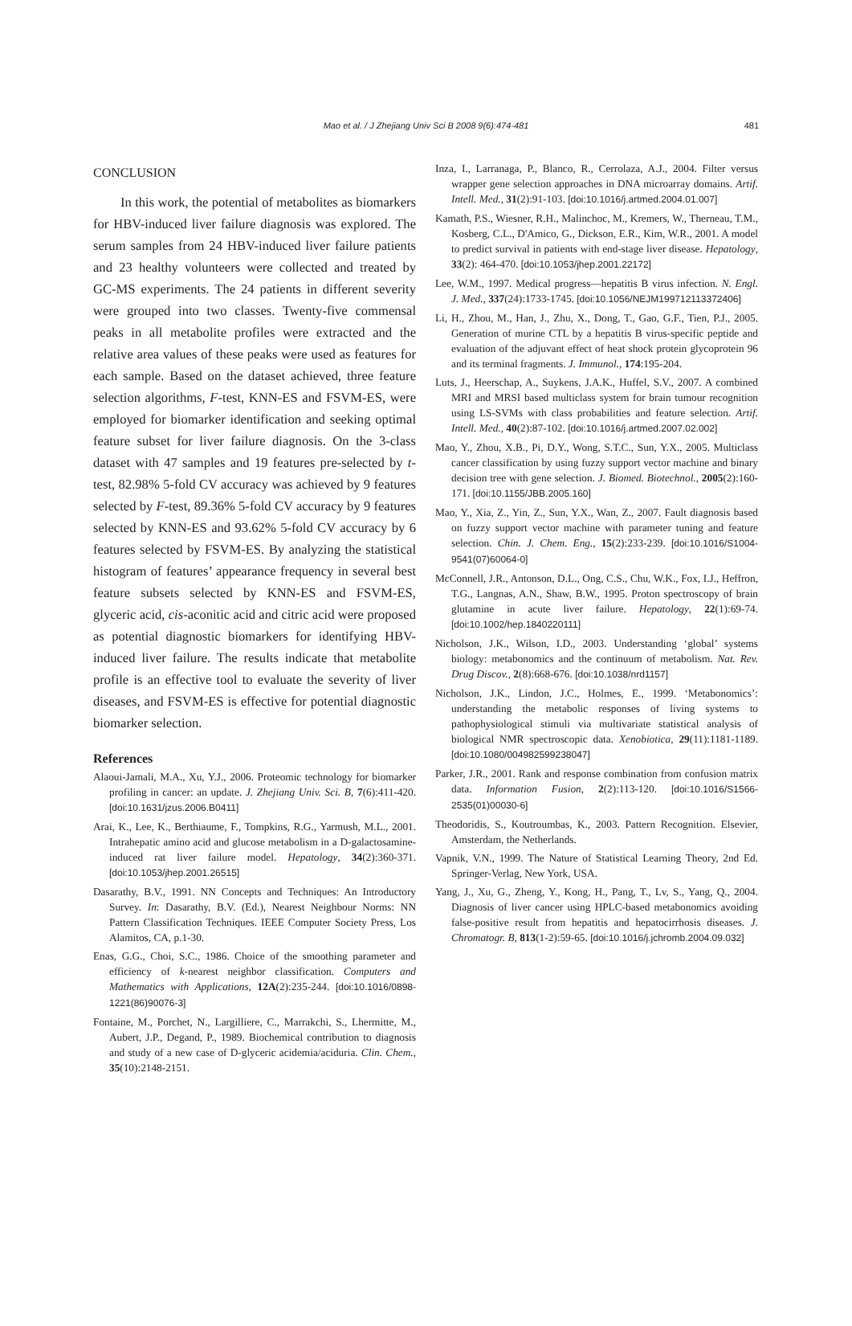Mao et al. / J Zhejiang Univ Sci B 2008 9(6):474-481 481
CONCLUSION
In this work, the potential of metabolites as biomarkers for HBV-induced liver failure diagnosis was explored. The serum samples from 24 HBV-induced liver failure patients and 23 healthy volunteers were collected and treated by GC-MS experiments. The 24 patients in different severity were grouped into two classes. Twenty-five commensal peaks in all metabolite profiles were extracted and the relative area values of these peaks were used as features for each sample. Based on the dataset achieved, three feature selection algorithms, F-test, KNN-ES and FSVM-ES, were employed for biomarker identification and seeking optimal feature subset for liver failure diagnosis. On the 3-class dataset with 47 samples and 19 features pre-selected by t-test, 82.98% 5-fold CV accuracy was achieved by 9 features selected by F-test, 89.36% 5-fold CV accuracy by 9 features selected by KNN-ES and 93.62% 5-fold CV accuracy by 6 features selected by FSVM-ES. By analyzing the statistical histogram of features’ appearance frequency in several best feature subsets selected by KNN-ES and FSVM-ES, glyceric acid, cis-aconitic acid and citric acid were proposed as potential diagnostic biomarkers for identifying HBV-induced liver failure. The results indicate that metabolite profile is an effective tool to evaluate the severity of liver diseases, and FSVM-ES is effective for potential diagnostic biomarker selection.
References
Alaoui-Jamali, M.A., Xu, Y.J., 2006. Proteomic technology for biomarker profiling in cancer: an update. J. Zhejiang Univ. Sci. B, 7(6):411-420. [doi:10.1631/jzus.2006.B0411]
Arai, K., Lee, K., Berthiaume, F., Tompkins, R.G., Yarmush, M.L., 2001. Intrahepatic amino acid and glucose metabolism in a D-galactosamine-induced rat liver failure model. Hepatology, 34(2):360-371. [doi:10.1053/jhep.2001.26515]
Dasarathy, B.V., 1991. NN Concepts and Techniques: An Introductory Survey. In: Dasarathy, B.V. (Ed.), Nearest Neighbour Norms: NN Pattern Classification Techniques. IEEE Computer Society Press, Los Alamitos, CA, p.1-30.
Enas, G.G., Choi, S.C., 1986. Choice of the smoothing parameter and efficiency of k-nearest neighbor classification. Computers and Mathematics with Applications, 12A(2):235-244. [doi:10.1016/0898-1221(86)90076-3]
Fontaine, M., Porchet, N., Largilliere, C., Marrakchi, S., Lhermitte, M., Aubert, J.P., Degand, P., 1989. Biochemical contribution to diagnosis and study of a new case of D-glyceric acidemia/aciduria. Clin. Chem., 35(10):2148-2151.
Inza, I., Larranaga, P., Blanco, R., Cerrolaza, A.J., 2004. Filter versus wrapper gene selection approaches in DNA microarray domains. Artif. Intell. Med., 31(2):91-103. [doi:10.1016/j.artmed.2004.01.007]
Kamath, P.S., Wiesner, R.H., Malinchoc, M., Kremers, W., Therneau, T.M., Kosberg, C.L., D'Amico, G., Dickson, E.R., Kim, W.R., 2001. A model to predict survival in patients with end-stage liver disease. Hepatology, 33(2): 464-470. [doi:10.1053/jhep.2001.22172]
Lee, W.M., 1997. Medical progress—hepatitis B virus infection. N. Engl. J. Med., 337(24):1733-1745. [doi:10.1056/NEJM199712113372406]
Li, H., Zhou, M., Han, J., Zhu, X., Dong, T., Gao, G.F., Tien, P.J., 2005. Generation of murine CTL by a hepatitis B virus-specific peptide and evaluation of the adjuvant effect of heat shock protein glycoprotein 96 and its terminal fragments. J. Immunol., 174:195-204.
Luts, J., Heerschap, A., Suykens, J.A.K., Huffel, S.V., 2007. A combined MRI and MRSI based multiclass system for brain tumour recognition using LS-SVMs with class probabilities and feature selection. Artif. Intell. Med., 40(2):87-102. [doi:10.1016/j.artmed.2007.02.002]
Mao, Y., Zhou, X.B., Pi, D.Y., Wong, S.T.C., Sun, Y.X., 2005. Multiclass cancer classification by using fuzzy support vector machine and binary decision tree with gene selection. J. Biomed. Biotechnol., 2005(2):160-171. [doi:10.1155/JBB.2005.160]
Mao, Y., Xia, Z., Yin, Z., Sun, Y.X., Wan, Z., 2007. Fault diagnosis based on fuzzy support vector machine with parameter tuning and feature selection. Chin. J. Chem. Eng., 15(2):233-239. [doi:10.1016/S1004-9541(07)60064-0]
McConnell, J.R., Antonson, D.L., Ong, C.S., Chu, W.K., Fox, I.J., Heffron, T.G., Langnas, A.N., Shaw, B.W., 1995. Proton spectroscopy of brain glutamine in acute liver failure. Hepatology, 22(1):69-74. [doi:10.1002/hep.1840220111]
Nicholson, J.K., Wilson, I.D., 2003. Understanding ‘global’ systems biology: metabonomics and the continuum of metabolism. Nat. Rev. Drug Discov., 2(8):668-676. [doi:10.1038/nrd1157]
Nicholson, J.K., Lindon, J.C., Holmes, E., 1999. ‘Metabonomics’: understanding the metabolic responses of living systems to pathophysiological stimuli via multivariate statistical analysis of biological NMR spectroscopic data. Xenobiotica, 29(11):1181-1189. [doi:10.1080/004982599238047]
Parker, J.R., 2001. Rank and response combination from confusion matrix data. Information Fusion, 2(2):113-120. [doi:10.1016/S1566-2535(01)00030-6]
Theodoridis, S., Koutroumbas, K., 2003. Pattern Recognition. Elsevier, Amsterdam, the Netherlands.
Vapnik, V.N., 1999. The Nature of Statistical Learning Theory, 2nd Ed. Springer-Verlag, New York, USA.
Yang, J., Xu, G., Zheng, Y., Kong, H., Pang, T., Lv, S., Yang, Q., 2004. Diagnosis of liver cancer using HPLC-based metabonomics avoiding false-positive result from hepatitis and hepatocirrhosis diseases. J. Chromatogr. B, 813(1-2):59-65. [doi:10.1016/j.jchromb.2004.09.032]